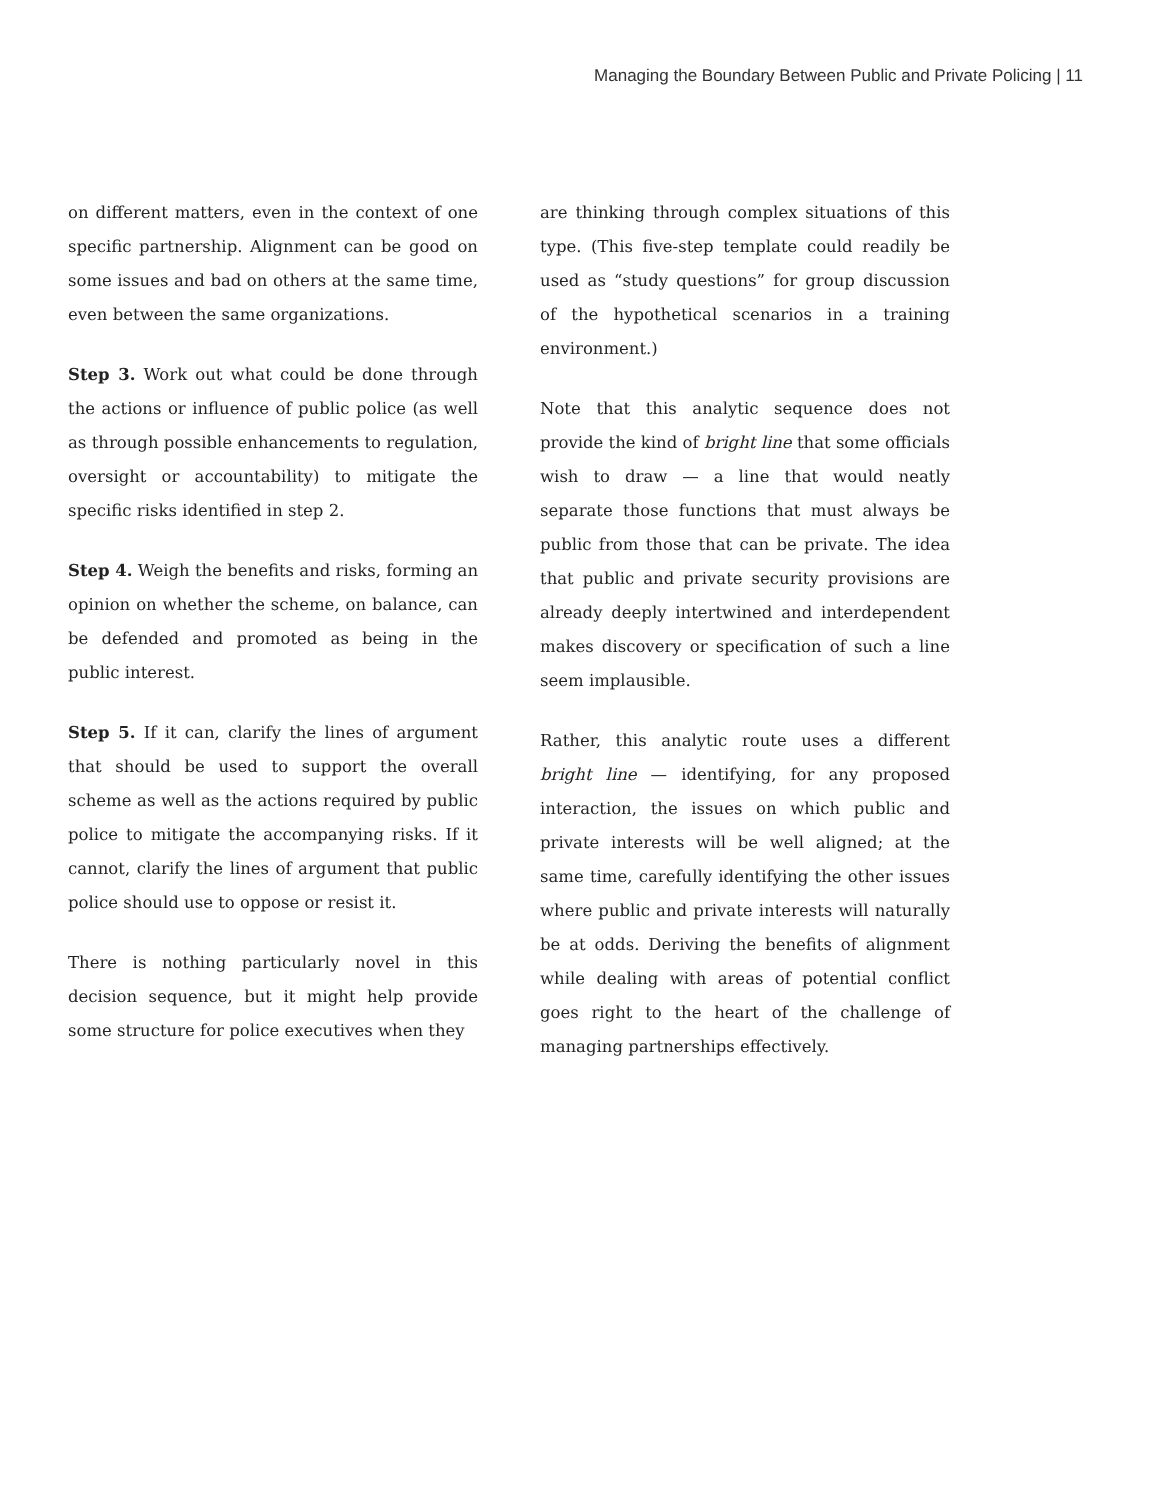Managing the Boundary Between Public and Private Policing | 11
on different matters, even in the context of one specific partnership. Alignment can be good on some issues and bad on others at the same time, even between the same organizations.
Step 3. Work out what could be done through the actions or influence of public police (as well as through possible enhancements to regulation, oversight or accountability) to mitigate the specific risks identified in step 2.
Step 4. Weigh the benefits and risks, forming an opinion on whether the scheme, on balance, can be defended and promoted as being in the public interest.
Step 5. If it can, clarify the lines of argument that should be used to support the overall scheme as well as the actions required by public police to mitigate the accompanying risks. If it cannot, clarify the lines of argument that public police should use to oppose or resist it.
There is nothing particularly novel in this decision sequence, but it might help provide some structure for police executives when they
are thinking through complex situations of this type. (This five-step template could readily be used as “study questions” for group discussion of the hypothetical scenarios in a training environment.)
Note that this analytic sequence does not provide the kind of bright line that some officials wish to draw — a line that would neatly separate those functions that must always be public from those that can be private. The idea that public and private security provisions are already deeply intertwined and interdependent makes discovery or specification of such a line seem implausible.
Rather, this analytic route uses a different bright line — identifying, for any proposed interaction, the issues on which public and private interests will be well aligned; at the same time, carefully identifying the other issues where public and private interests will naturally be at odds. Deriving the benefits of alignment while dealing with areas of potential conflict goes right to the heart of the challenge of managing partnerships effectively.